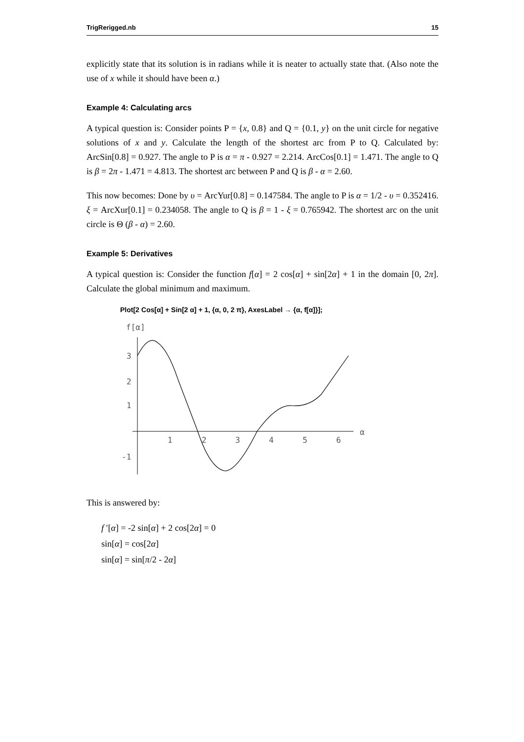TrigRerigged.nb 15
explicitly state that its solution is in radians while it is neater to actually state that. (Also note the use of x while it should have been α.)
Example 4: Calculating arcs
A typical question is: Consider points P = {x, 0.8} and Q = {0.1, y} on the unit circle for negative solutions of x and y. Calculate the length of the shortest arc from P to Q. Calculated by: ArcSin[0.8] = 0.927. The angle to P is α = π - 0.927 = 2.214. ArcCos[0.1] = 1.471. The angle to Q is β = 2π - 1.471 = 4.813. The shortest arc between P and Q is β - α = 2.60.
This now becomes: Done by υ = ArcYur[0.8] = 0.147584. The angle to P is α = 1/2 - υ = 0.352416. ξ = ArcXur[0.1] = 0.234058. The angle to Q is β = 1 - ξ = 0.765942. The shortest arc on the unit circle is Θ (β - α) = 2.60.
Example 5: Derivatives
A typical question is: Consider the function f[α] = 2 cos[α] + sin[2α] + 1 in the domain [0, 2π]. Calculate the global minimum and maximum.
Plot[2 Cos[α] + Sin[2 α] + 1, {α, 0, 2 π}, AxesLabel → {α, f[α]}];
f[α]
α
3
2
1
-1
1
2
3
4
5
6
This is answered by:
f ′[α] = -2 sin[α] + 2 cos[2α] = 0
sin[α] = cos[2α]
sin[α] = sin[π/2 - 2α]